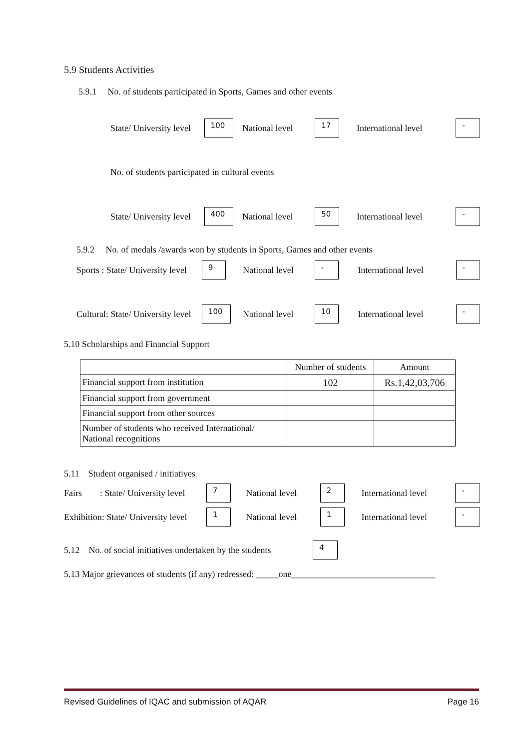5.9 Students Activities
5.9.1 No. of students participated in Sports, Games and other events
State/ University level
100
National level
17
International level
-
No. of students participated in cultural events
State/ University level
400
National level
50
International level
-
5.9.2 No. of medals /awards won by students in Sports, Games and other events
Sports : State/ University level
9
National level
-
International level
-
Cultural: State/ University level
100
National level
10
International level
-
5.10 Scholarships and Financial Support
| | Number of students | Amount |
| Financial support from institution | 102 | Rs.1,42,03,706 |
| Financial support from government | | |
| Financial support from other sources | | |
| Number of students who received International/ National recognitions | | |
5.11 Student organised / initiatives
Fairs : State/ University level
7
National level
2
International level
-
Exhibition: State/ University level
1
National level
1
International level
-
5.12 No. of social initiatives undertaken by the students
4
5.13 Major grievances of students (if any) redressed: _____one________________________________
Revised Guidelines of IQAC and submission of AQAR Page 16